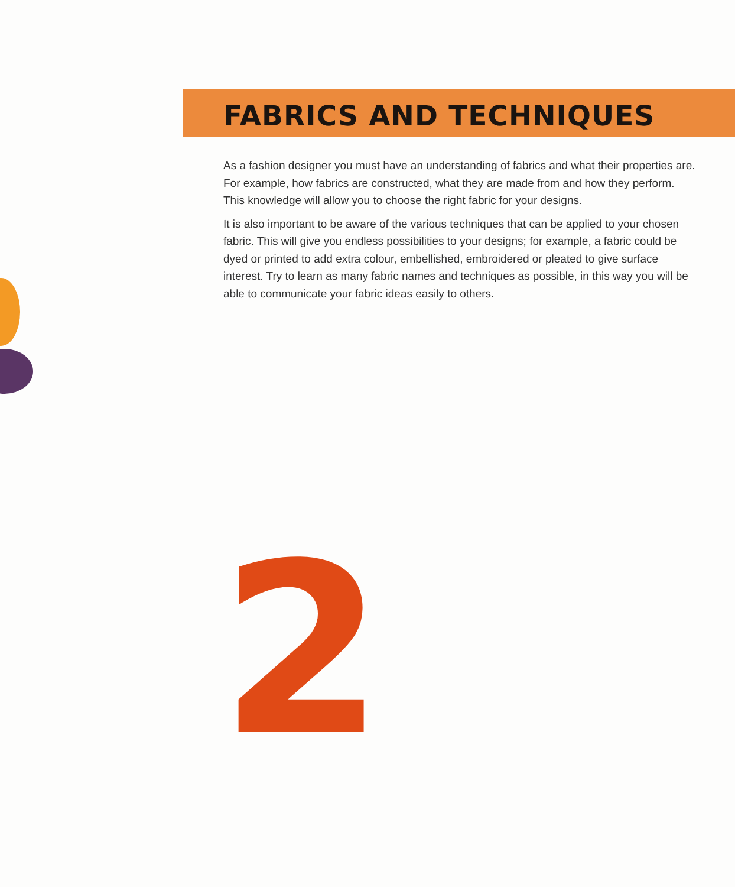FABRICS AND TECHNIQUES
As a fashion designer you must have an understanding of fabrics and what their properties are. For example, how fabrics are constructed, what they are made from and how they perform. This knowledge will allow you to choose the right fabric for your designs.
It is also important to be aware of the various techniques that can be applied to your chosen fabric. This will give you endless possibilities to your designs; for example, a fabric could be dyed or printed to add extra colour, embellished, embroidered or pleated to give surface interest. Try to learn as many fabric names and techniques as possible, in this way you will be able to communicate your fabric ideas easily to others.
2